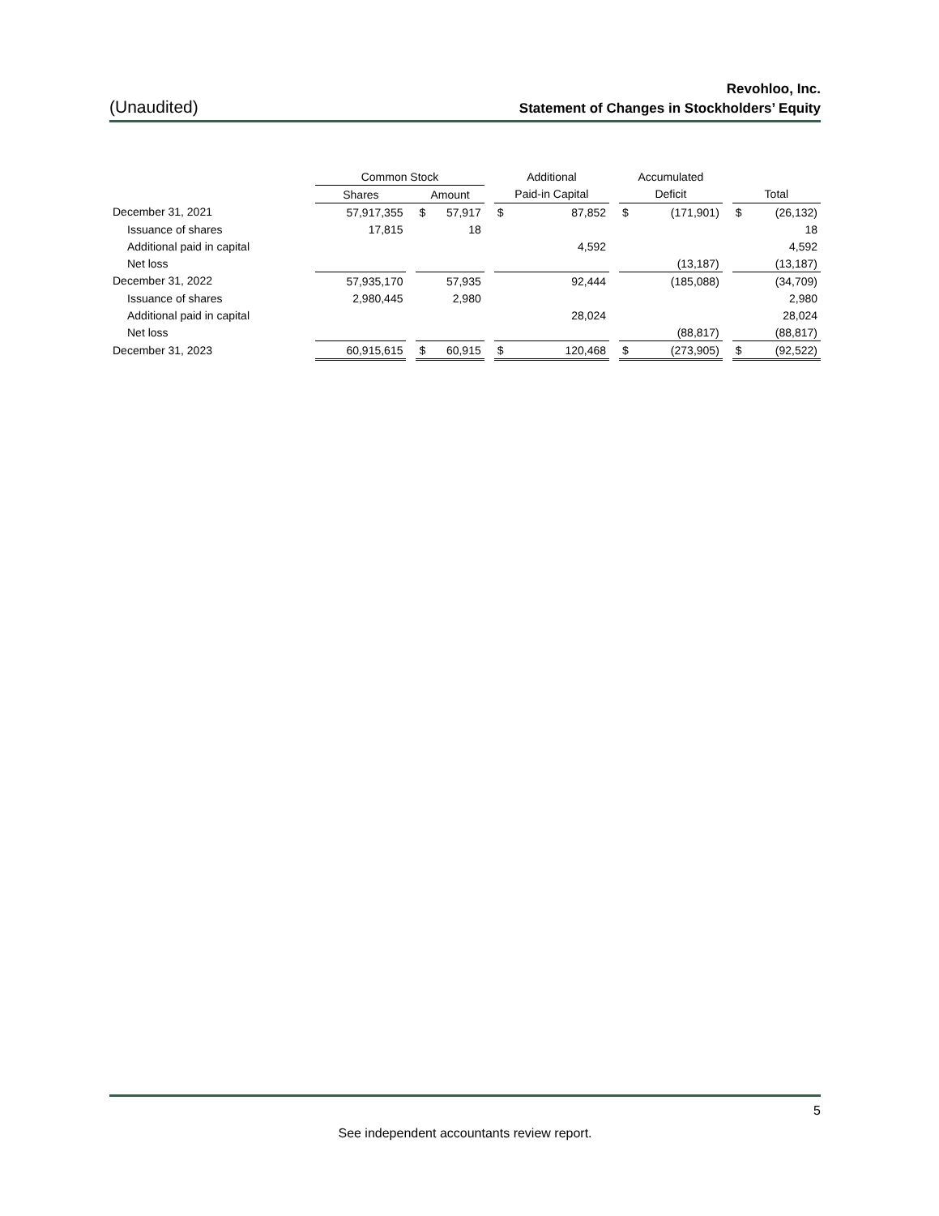Revohloo, Inc.
(Unaudited) Statement of Changes in Stockholders’ Equity
| | Common Stock | | | | Additional | | | Accumulated | | | | |
| --- | --- | --- | --- | --- | --- | --- | --- | --- | --- | --- | --- | --- |
| | Shares | | Amount | | Paid-in Capital | | | Deficit | | | Total | |
| December 31, 2021 | 57,917,355 | | $ 57,917 | | $ | 87,852 | | $ | (171,901) | | $ | (26,132) |
| Issuance of shares | 17,815 | | 18 | | | | | | | | | 18 |
| Additional paid in capital | | | | | | 4,592 | | | | | | 4,592 |
| Net loss | | | | | | | | | (13,187) | | | (13,187) |
| December 31, 2022 | 57,935,170 | | 57,935 | | | 92,444 | | | (185,088) | | | (34,709) |
| Issuance of shares | 2,980,445 | | 2,980 | | | | | | | | | 2,980 |
| Additional paid in capital | | | | | | 28,024 | | | | | | 28,024 |
| Net loss | | | | | | | | | (88,817) | | | (88,817) |
| December 31, 2023 | 60,915,615 | | $ 60,915 | | $ | 120,468 | | $ | (273,905) | | $ | (92,522) |
5
See independent accountants review report.